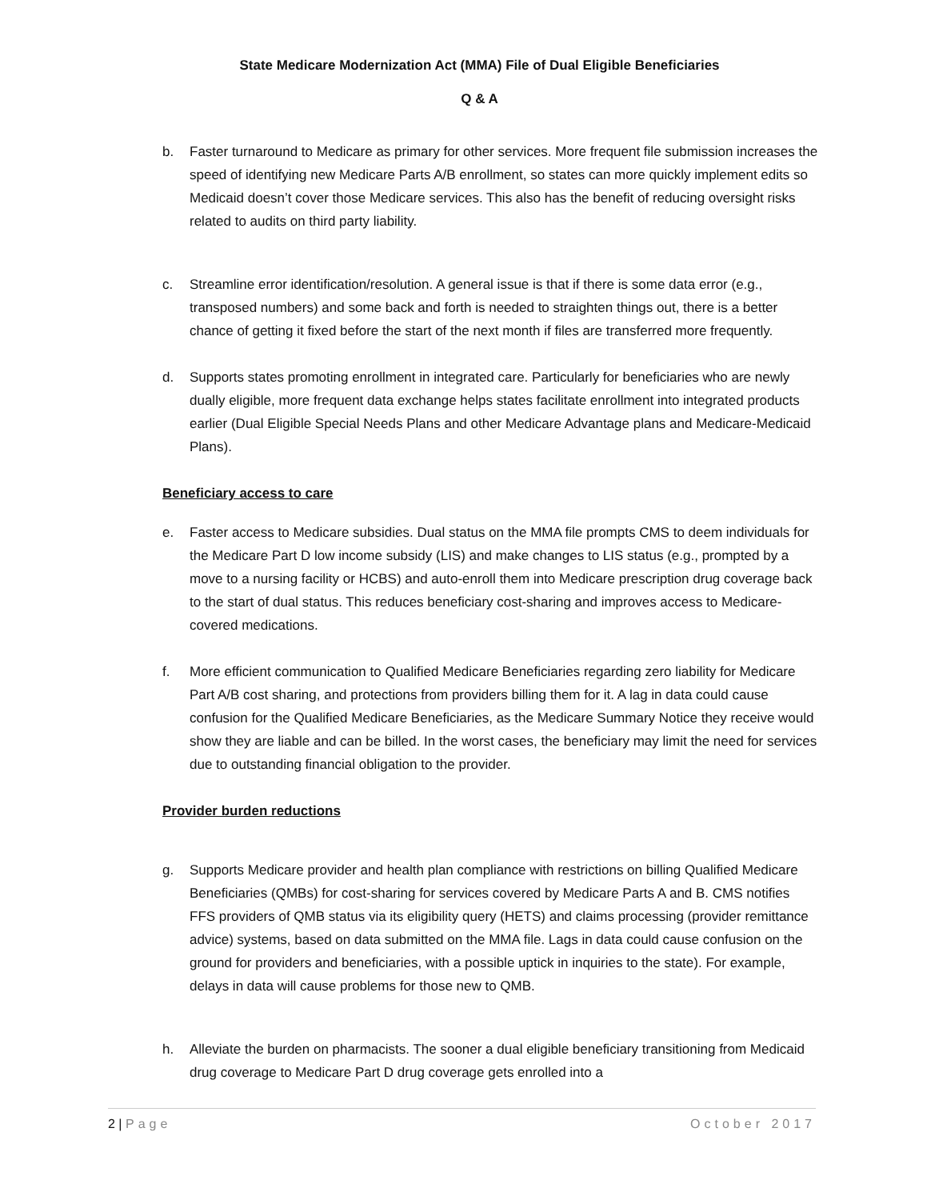State Medicare Modernization Act (MMA) File of Dual Eligible Beneficiaries
Q & A
b. Faster turnaround to Medicare as primary for other services. More frequent file submission increases the speed of identifying new Medicare Parts A/B enrollment, so states can more quickly implement edits so Medicaid doesn’t cover those Medicare services. This also has the benefit of reducing oversight risks related to audits on third party liability.
c. Streamline error identification/resolution. A general issue is that if there is some data error (e.g., transposed numbers) and some back and forth is needed to straighten things out, there is a better chance of getting it fixed before the start of the next month if files are transferred more frequently.
d. Supports states promoting enrollment in integrated care. Particularly for beneficiaries who are newly dually eligible, more frequent data exchange helps states facilitate enrollment into integrated products earlier (Dual Eligible Special Needs Plans and other Medicare Advantage plans and Medicare-Medicaid Plans).
Beneficiary access to care
e. Faster access to Medicare subsidies. Dual status on the MMA file prompts CMS to deem individuals for the Medicare Part D low income subsidy (LIS) and make changes to LIS status (e.g., prompted by a move to a nursing facility or HCBS) and auto-enroll them into Medicare prescription drug coverage back to the start of dual status. This reduces beneficiary cost-sharing and improves access to Medicare-covered medications.
f. More efficient communication to Qualified Medicare Beneficiaries regarding zero liability for Medicare Part A/B cost sharing, and protections from providers billing them for it. A lag in data could cause confusion for the Qualified Medicare Beneficiaries, as the Medicare Summary Notice they receive would show they are liable and can be billed. In the worst cases, the beneficiary may limit the need for services due to outstanding financial obligation to the provider.
Provider burden reductions
g. Supports Medicare provider and health plan compliance with restrictions on billing Qualified Medicare Beneficiaries (QMBs) for cost-sharing for services covered by Medicare Parts A and B. CMS notifies FFS providers of QMB status via its eligibility query (HETS) and claims processing (provider remittance advice) systems, based on data submitted on the MMA file. Lags in data could cause confusion on the ground for providers and beneficiaries, with a possible uptick in inquiries to the state). For example, delays in data will cause problems for those new to QMB.
h. Alleviate the burden on pharmacists. The sooner a dual eligible beneficiary transitioning from Medicaid drug coverage to Medicare Part D drug coverage gets enrolled into a
2 | Page October 2017